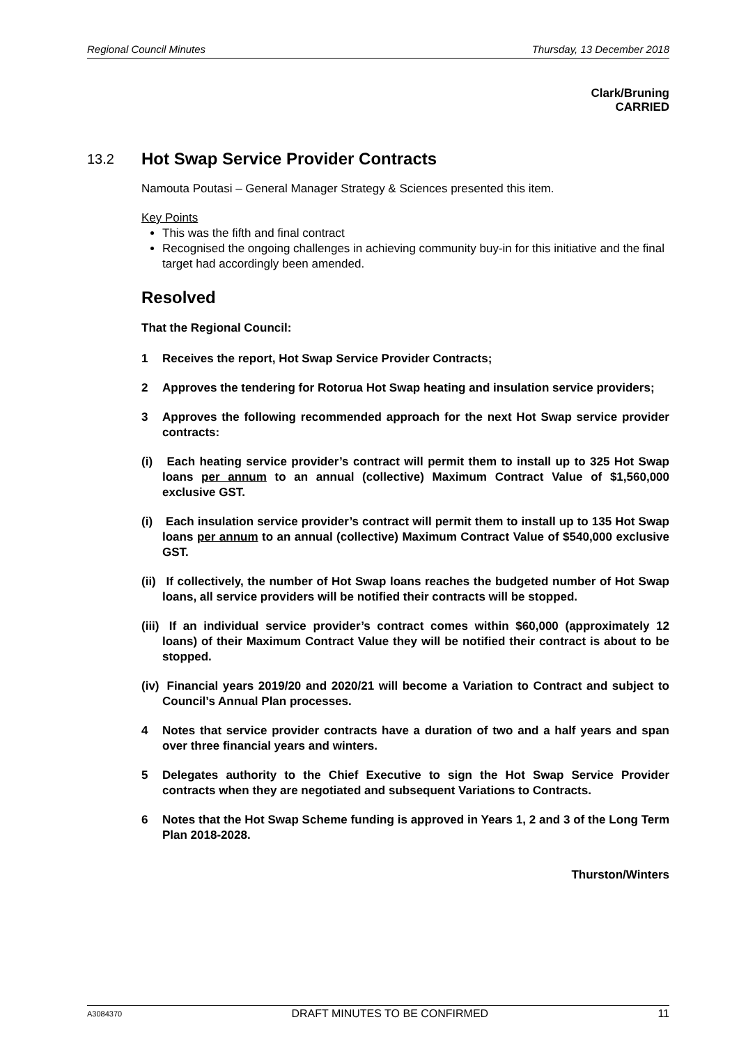Regional Council Minutes Thursday, 13 December 2018
Clark/Bruning
CARRIED
13.2 Hot Swap Service Provider Contracts
Namouta Poutasi – General Manager Strategy & Sciences presented this item.
Key Points
This was the fifth and final contract
Recognised the ongoing challenges in achieving community buy-in for this initiative and the final target had accordingly been amended.
Resolved
That the Regional Council:
1 Receives the report, Hot Swap Service Provider Contracts;
2 Approves the tendering for Rotorua Hot Swap heating and insulation service providers;
3 Approves the following recommended approach for the next Hot Swap service provider contracts:
(i) Each heating service provider’s contract will permit them to install up to 325 Hot Swap loans per annum to an annual (collective) Maximum Contract Value of $1,560,000 exclusive GST.
(i) Each insulation service provider’s contract will permit them to install up to 135 Hot Swap loans per annum to an annual (collective) Maximum Contract Value of $540,000 exclusive GST.
(ii) If collectively, the number of Hot Swap loans reaches the budgeted number of Hot Swap loans, all service providers will be notified their contracts will be stopped.
(iii) If an individual service provider’s contract comes within $60,000 (approximately 12 loans) of their Maximum Contract Value they will be notified their contract is about to be stopped.
(iv) Financial years 2019/20 and 2020/21 will become a Variation to Contract and subject to Council’s Annual Plan processes.
4 Notes that service provider contracts have a duration of two and a half years and span over three financial years and winters.
5 Delegates authority to the Chief Executive to sign the Hot Swap Service Provider contracts when they are negotiated and subsequent Variations to Contracts.
6 Notes that the Hot Swap Scheme funding is approved in Years 1, 2 and 3 of the Long Term Plan 2018-2028.
Thurston/Winters
A3084370 DRAFT MINUTES TO BE CONFIRMED 11